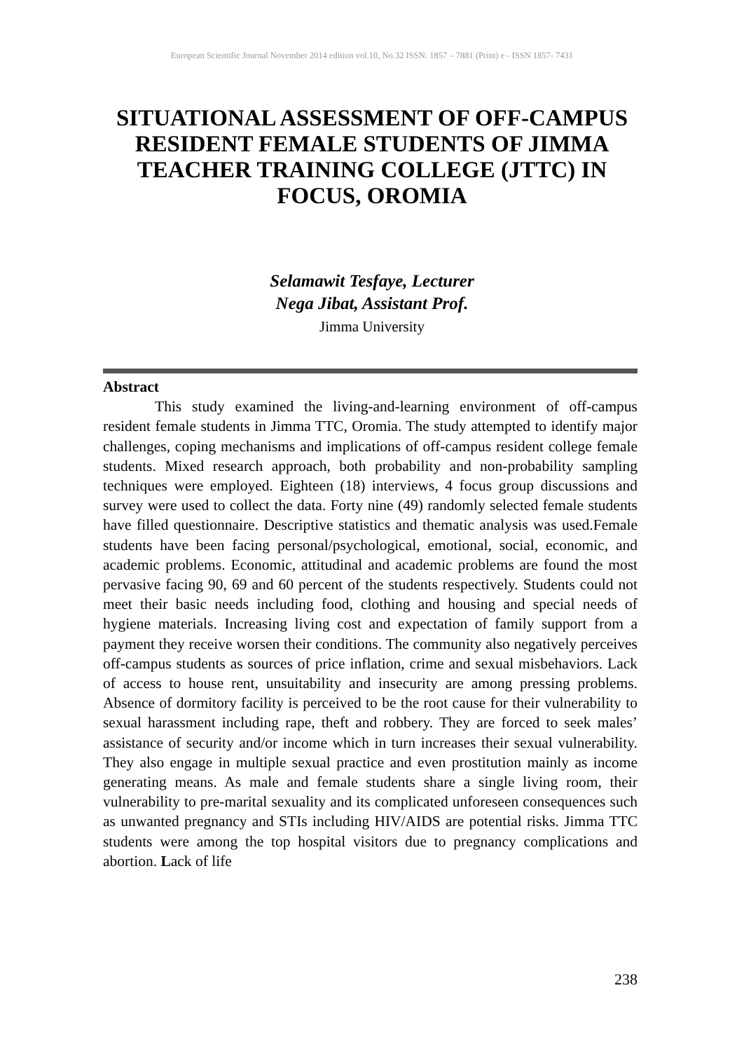European Scientific Journal November 2014 edition vol.10, No.32 ISSN: 1857 – 7881 (Print) e - ISSN 1857- 7431
SITUATIONAL ASSESSMENT OF OFF-CAMPUS RESIDENT FEMALE STUDENTS OF JIMMA TEACHER TRAINING COLLEGE (JTTC) IN FOCUS, OROMIA
Selamawit Tesfaye, Lecturer
Nega Jibat, Assistant Prof.
Jimma University
Abstract
This study examined the living-and-learning environment of off-campus resident female students in Jimma TTC, Oromia. The study attempted to identify major challenges, coping mechanisms and implications of off-campus resident college female students. Mixed research approach, both probability and non-probability sampling techniques were employed. Eighteen (18) interviews, 4 focus group discussions and survey were used to collect the data. Forty nine (49) randomly selected female students have filled questionnaire. Descriptive statistics and thematic analysis was used.Female students have been facing personal/psychological, emotional, social, economic, and academic problems. Economic, attitudinal and academic problems are found the most pervasive facing 90, 69 and 60 percent of the students respectively. Students could not meet their basic needs including food, clothing and housing and special needs of hygiene materials. Increasing living cost and expectation of family support from a payment they receive worsen their conditions. The community also negatively perceives off-campus students as sources of price inflation, crime and sexual misbehaviors. Lack of access to house rent, unsuitability and insecurity are among pressing problems. Absence of dormitory facility is perceived to be the root cause for their vulnerability to sexual harassment including rape, theft and robbery. They are forced to seek males’ assistance of security and/or income which in turn increases their sexual vulnerability. They also engage in multiple sexual practice and even prostitution mainly as income generating means. As male and female students share a single living room, their vulnerability to pre-marital sexuality and its complicated unforeseen consequences such as unwanted pregnancy and STIs including HIV/AIDS are potential risks. Jimma TTC students were among the top hospital visitors due to pregnancy complications and abortion. Lack of life
238